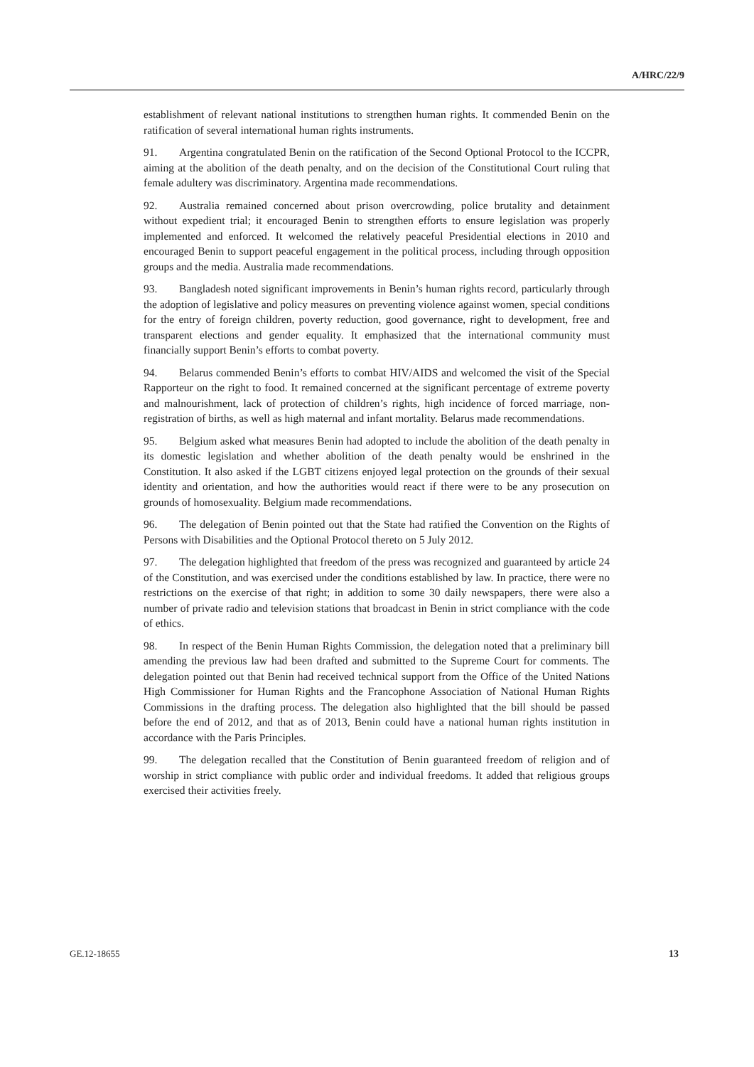A/HRC/22/9
establishment of relevant national institutions to strengthen human rights. It commended Benin on the ratification of several international human rights instruments.
91. Argentina congratulated Benin on the ratification of the Second Optional Protocol to the ICCPR, aiming at the abolition of the death penalty, and on the decision of the Constitutional Court ruling that female adultery was discriminatory. Argentina made recommendations.
92. Australia remained concerned about prison overcrowding, police brutality and detainment without expedient trial; it encouraged Benin to strengthen efforts to ensure legislation was properly implemented and enforced. It welcomed the relatively peaceful Presidential elections in 2010 and encouraged Benin to support peaceful engagement in the political process, including through opposition groups and the media. Australia made recommendations.
93. Bangladesh noted significant improvements in Benin’s human rights record, particularly through the adoption of legislative and policy measures on preventing violence against women, special conditions for the entry of foreign children, poverty reduction, good governance, right to development, free and transparent elections and gender equality. It emphasized that the international community must financially support Benin’s efforts to combat poverty.
94. Belarus commended Benin’s efforts to combat HIV/AIDS and welcomed the visit of the Special Rapporteur on the right to food. It remained concerned at the significant percentage of extreme poverty and malnourishment, lack of protection of children’s rights, high incidence of forced marriage, non-registration of births, as well as high maternal and infant mortality. Belarus made recommendations.
95. Belgium asked what measures Benin had adopted to include the abolition of the death penalty in its domestic legislation and whether abolition of the death penalty would be enshrined in the Constitution. It also asked if the LGBT citizens enjoyed legal protection on the grounds of their sexual identity and orientation, and how the authorities would react if there were to be any prosecution on grounds of homosexuality. Belgium made recommendations.
96. The delegation of Benin pointed out that the State had ratified the Convention on the Rights of Persons with Disabilities and the Optional Protocol thereto on 5 July 2012.
97. The delegation highlighted that freedom of the press was recognized and guaranteed by article 24 of the Constitution, and was exercised under the conditions established by law. In practice, there were no restrictions on the exercise of that right; in addition to some 30 daily newspapers, there were also a number of private radio and television stations that broadcast in Benin in strict compliance with the code of ethics.
98. In respect of the Benin Human Rights Commission, the delegation noted that a preliminary bill amending the previous law had been drafted and submitted to the Supreme Court for comments. The delegation pointed out that Benin had received technical support from the Office of the United Nations High Commissioner for Human Rights and the Francophone Association of National Human Rights Commissions in the drafting process. The delegation also highlighted that the bill should be passed before the end of 2012, and that as of 2013, Benin could have a national human rights institution in accordance with the Paris Principles.
99. The delegation recalled that the Constitution of Benin guaranteed freedom of religion and of worship in strict compliance with public order and individual freedoms. It added that religious groups exercised their activities freely.
GE.12-18655 13